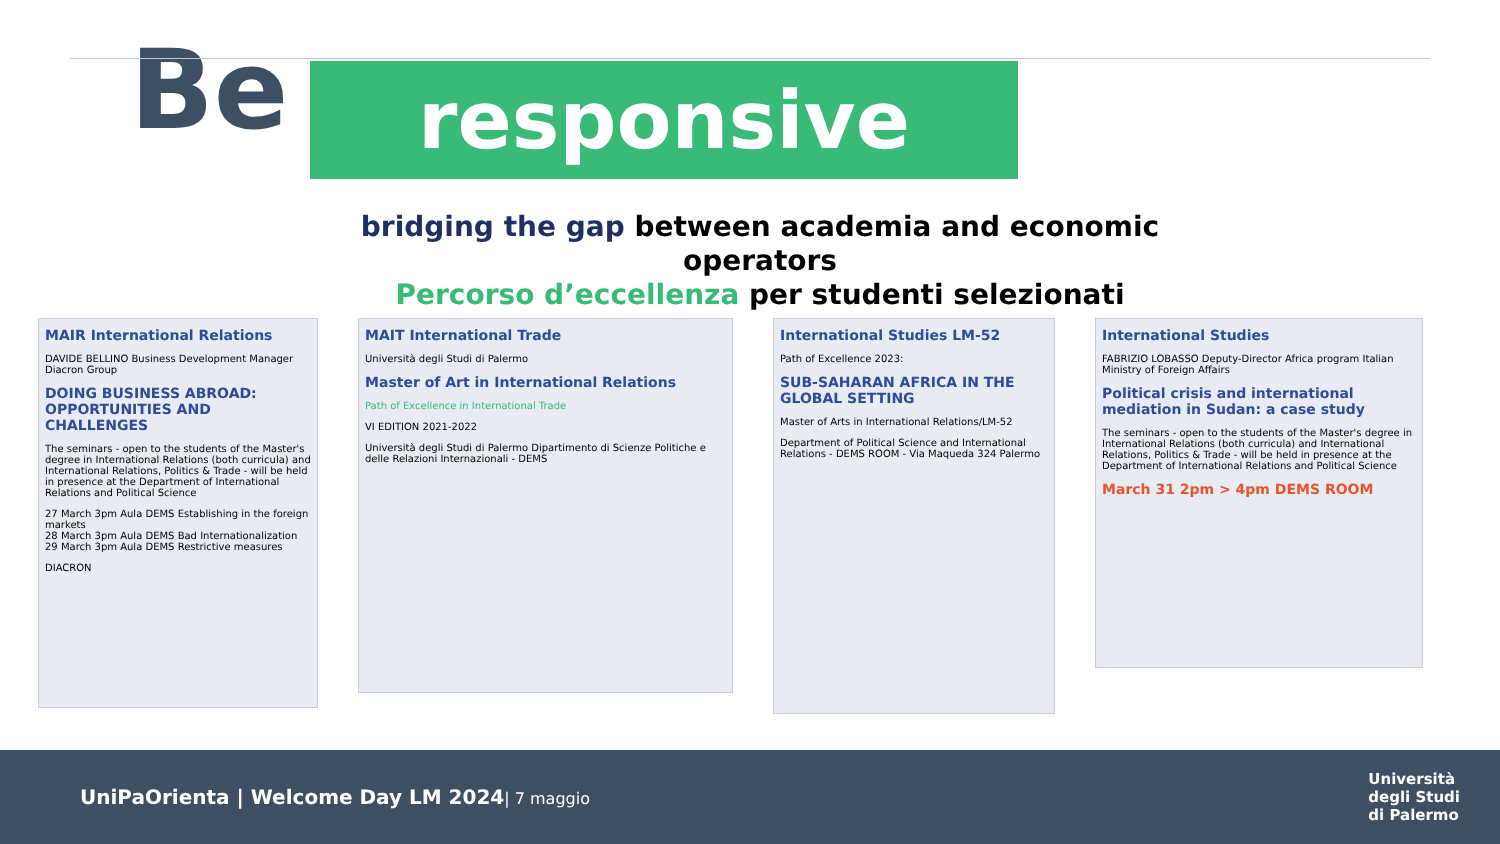Be
responsive
bridging the gap between academia and economic operators
Percorso d’eccellenza per studenti selezionati
MAIR International Relations
DAVIDE BELLINO Business Development Manager Diacron Group
DOING BUSINESS ABROAD: OPPORTUNITIES AND CHALLENGES
The seminars - open to the students of the Master's degree in International Relations (both curricula) and International Relations, Politics & Trade - will be held in presence at the Department of International Relations and Political Science
27 March 3pm Aula DEMS Establishing in the foreign markets
28 March 3pm Aula DEMS Bad Internationalization
29 March 3pm Aula DEMS Restrictive measures
DIACRON
MAIT International Trade
Università degli Studi di Palermo
Master of Art in International Relations
Path of Excellence in International Trade
VI EDITION 2021-2022
Università degli Studi di Palermo Dipartimento di Scienze Politiche e delle Relazioni Internazionali - DEMS
International Studies LM-52
Path of Excellence 2023:
SUB-SAHARAN AFRICA IN THE GLOBAL SETTING
Master of Arts in International Relations/LM-52
Department of Political Science and International Relations - DEMS ROOM - Via Maqueda 324 Palermo
International Studies
FABRIZIO LOBASSO Deputy-Director Africa program Italian Ministry of Foreign Affairs
Political crisis and international mediation in Sudan: a case study
The seminars - open to the students of the Master's degree in International Relations (both curricula) and International Relations, Politics & Trade - will be held in presence at the Department of International Relations and Political Science
March 31 2pm > 4pm DEMS ROOM
UniPaOrienta | Welcome Day LM 2024| 7 maggio
Università
degli Studi
di Palermo